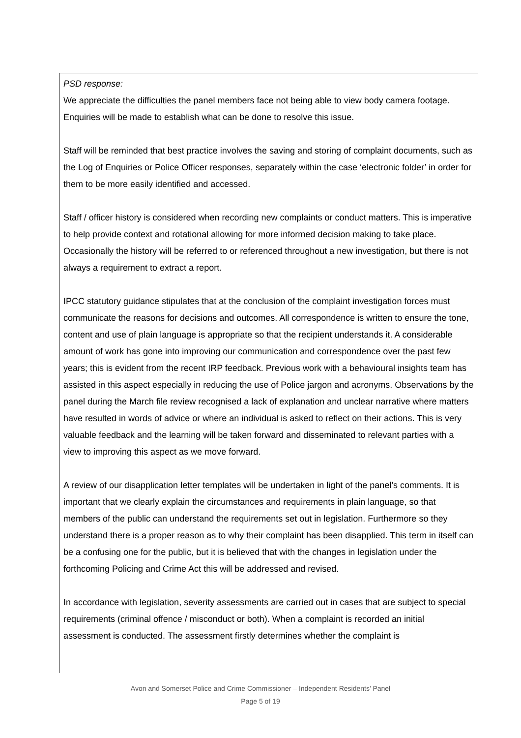PSD response:
We appreciate the difficulties the panel members face not being able to view body camera footage. Enquiries will be made to establish what can be done to resolve this issue.
Staff will be reminded that best practice involves the saving and storing of complaint documents, such as the Log of Enquiries or Police Officer responses, separately within the case ‘electronic folder’ in order for them to be more easily identified and accessed.
Staff / officer history is considered when recording new complaints or conduct matters. This is imperative to help provide context and rotational allowing for more informed decision making to take place. Occasionally the history will be referred to or referenced throughout a new investigation, but there is not always a requirement to extract a report.
IPCC statutory guidance stipulates that at the conclusion of the complaint investigation forces must communicate the reasons for decisions and outcomes. All correspondence is written to ensure the tone, content and use of plain language is appropriate so that the recipient understands it. A considerable amount of work has gone into improving our communication and correspondence over the past few years; this is evident from the recent IRP feedback. Previous work with a behavioural insights team has assisted in this aspect especially in reducing the use of Police jargon and acronyms. Observations by the panel during the March file review recognised a lack of explanation and unclear narrative where matters have resulted in words of advice or where an individual is asked to reflect on their actions. This is very valuable feedback and the learning will be taken forward and disseminated to relevant parties with a view to improving this aspect as we move forward.
A review of our disapplication letter templates will be undertaken in light of the panel’s comments. It is important that we clearly explain the circumstances and requirements in plain language, so that members of the public can understand the requirements set out in legislation. Furthermore so they understand there is a proper reason as to why their complaint has been disapplied. This term in itself can be a confusing one for the public, but it is believed that with the changes in legislation under the forthcoming Policing and Crime Act this will be addressed and revised.
In accordance with legislation, severity assessments are carried out in cases that are subject to special requirements (criminal offence / misconduct or both). When a complaint is recorded an initial assessment is conducted. The assessment firstly determines whether the complaint is
Avon and Somerset Police and Crime Commissioner – Independent Residents’ Panel
Page 5 of 19